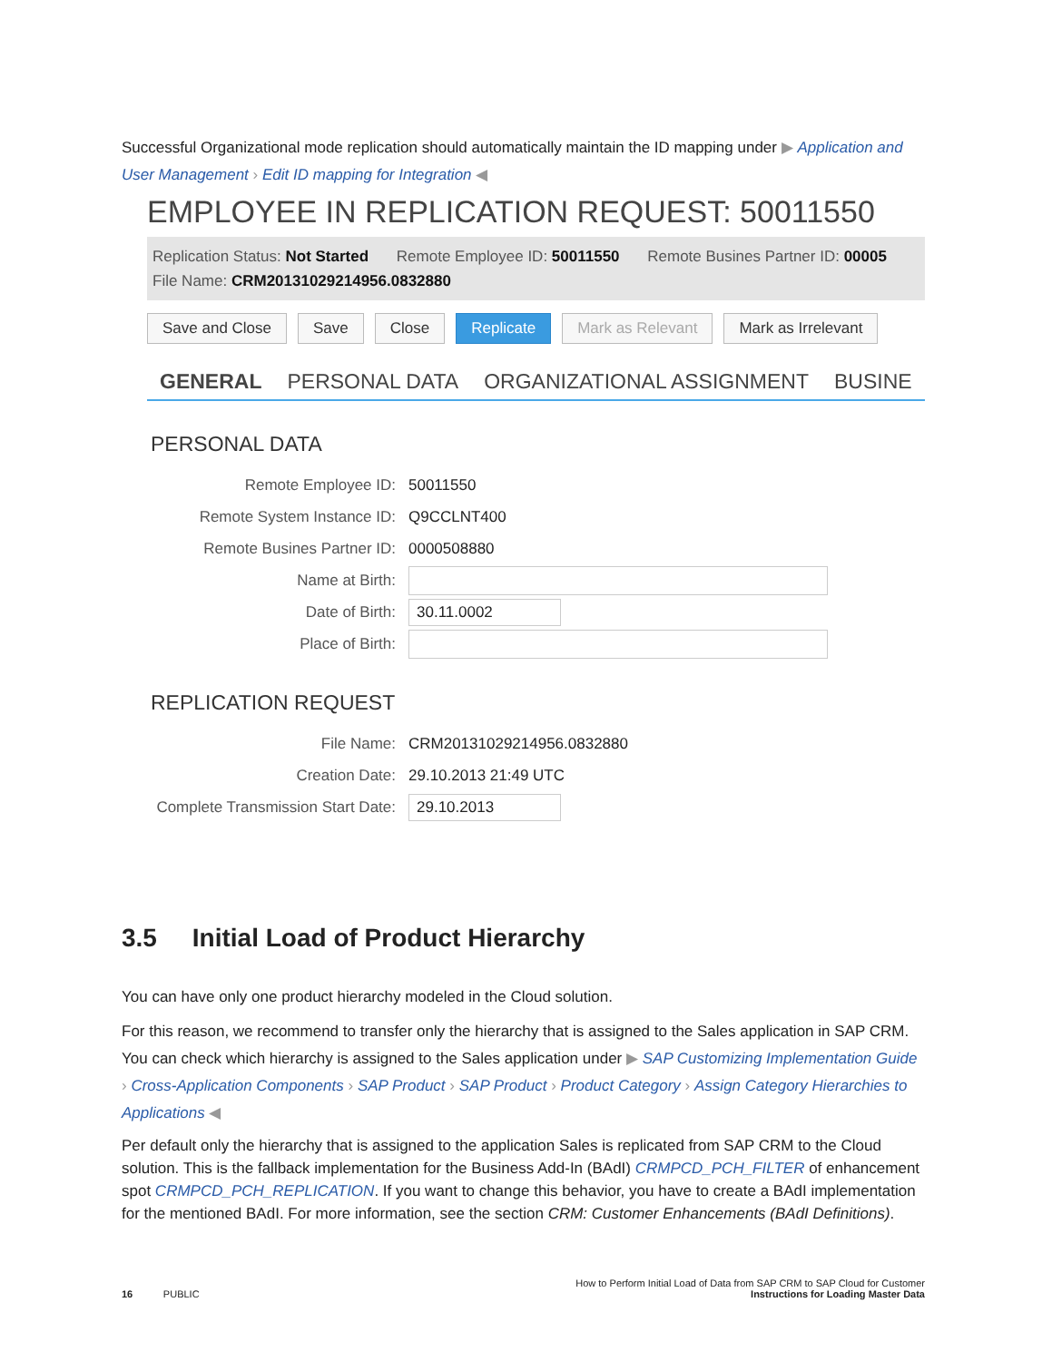Successful Organizational mode replication should automatically maintain the ID mapping under ▶ Application and User Management › Edit ID mapping for Integration ◀
EMPLOYEE IN REPLICATION REQUEST: 50011550
Replication Status: Not Started Remote Employee ID: 50011550 Remote Busines Partner ID: 00005
File Name: CRM20131029214956.0832880
Save and Close Save Close Replicate Mark as Relevant Mark as Irrelevant
GENERAL PERSONAL DATA ORGANIZATIONAL ASSIGNMENT BUSINE
PERSONAL DATA
Remote Employee ID: 50011550
Remote System Instance ID: Q9CCLNT400
Remote Busines Partner ID: 0000508880
Name at Birth:
Date of Birth: 30.11.0002
Place of Birth:
REPLICATION REQUEST
File Name: CRM20131029214956.0832880
Creation Date: 29.10.2013 21:49 UTC
Complete Transmission Start Date: 29.10.2013
3.5 Initial Load of Product Hierarchy
You can have only one product hierarchy modeled in the Cloud solution.
For this reason, we recommend to transfer only the hierarchy that is assigned to the Sales application in SAP CRM. You can check which hierarchy is assigned to the Sales application under ▶ SAP Customizing Implementation Guide › Cross-Application Components › SAP Product › SAP Product › Product Category › Assign Category Hierarchies to Applications ◀
Per default only the hierarchy that is assigned to the application Sales is replicated from SAP CRM to the Cloud solution. This is the fallback implementation for the Business Add-In (BAdI) CRMPCD_PCH_FILTER of enhancement spot CRMPCD_PCH_REPLICATION. If you want to change this behavior, you have to create a BAdI implementation for the mentioned BAdI. For more information, see the section CRM: Customer Enhancements (BAdI Definitions).
16 PUBLIC How to Perform Initial Load of Data from SAP CRM to SAP Cloud for Customer
Instructions for Loading Master Data